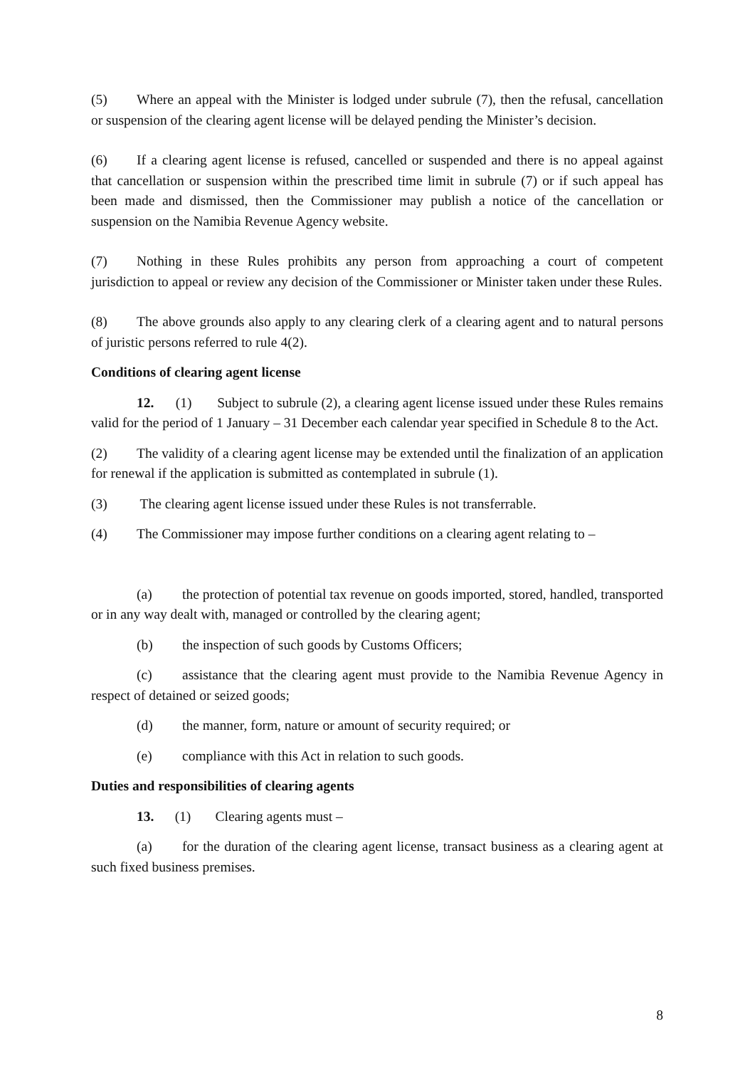(5) Where an appeal with the Minister is lodged under subrule (7), then the refusal, cancellation or suspension of the clearing agent license will be delayed pending the Minister’s decision.
(6) If a clearing agent license is refused, cancelled or suspended and there is no appeal against that cancellation or suspension within the prescribed time limit in subrule (7) or if such appeal has been made and dismissed, then the Commissioner may publish a notice of the cancellation or suspension on the Namibia Revenue Agency website.
(7) Nothing in these Rules prohibits any person from approaching a court of competent jurisdiction to appeal or review any decision of the Commissioner or Minister taken under these Rules.
(8) The above grounds also apply to any clearing clerk of a clearing agent and to natural persons of juristic persons referred to rule 4(2).
Conditions of clearing agent license
12. (1) Subject to subrule (2), a clearing agent license issued under these Rules remains valid for the period of 1 January – 31 December each calendar year specified in Schedule 8 to the Act.
(2) The validity of a clearing agent license may be extended until the finalization of an application for renewal if the application is submitted as contemplated in subrule (1).
(3) The clearing agent license issued under these Rules is not transferrable.
(4) The Commissioner may impose further conditions on a clearing agent relating to –
(a) the protection of potential tax revenue on goods imported, stored, handled, transported or in any way dealt with, managed or controlled by the clearing agent;
(b) the inspection of such goods by Customs Officers;
(c) assistance that the clearing agent must provide to the Namibia Revenue Agency in respect of detained or seized goods;
(d) the manner, form, nature or amount of security required; or
(e) compliance with this Act in relation to such goods.
Duties and responsibilities of clearing agents
13. (1) Clearing agents must –
(a) for the duration of the clearing agent license, transact business as a clearing agent at such fixed business premises.
8